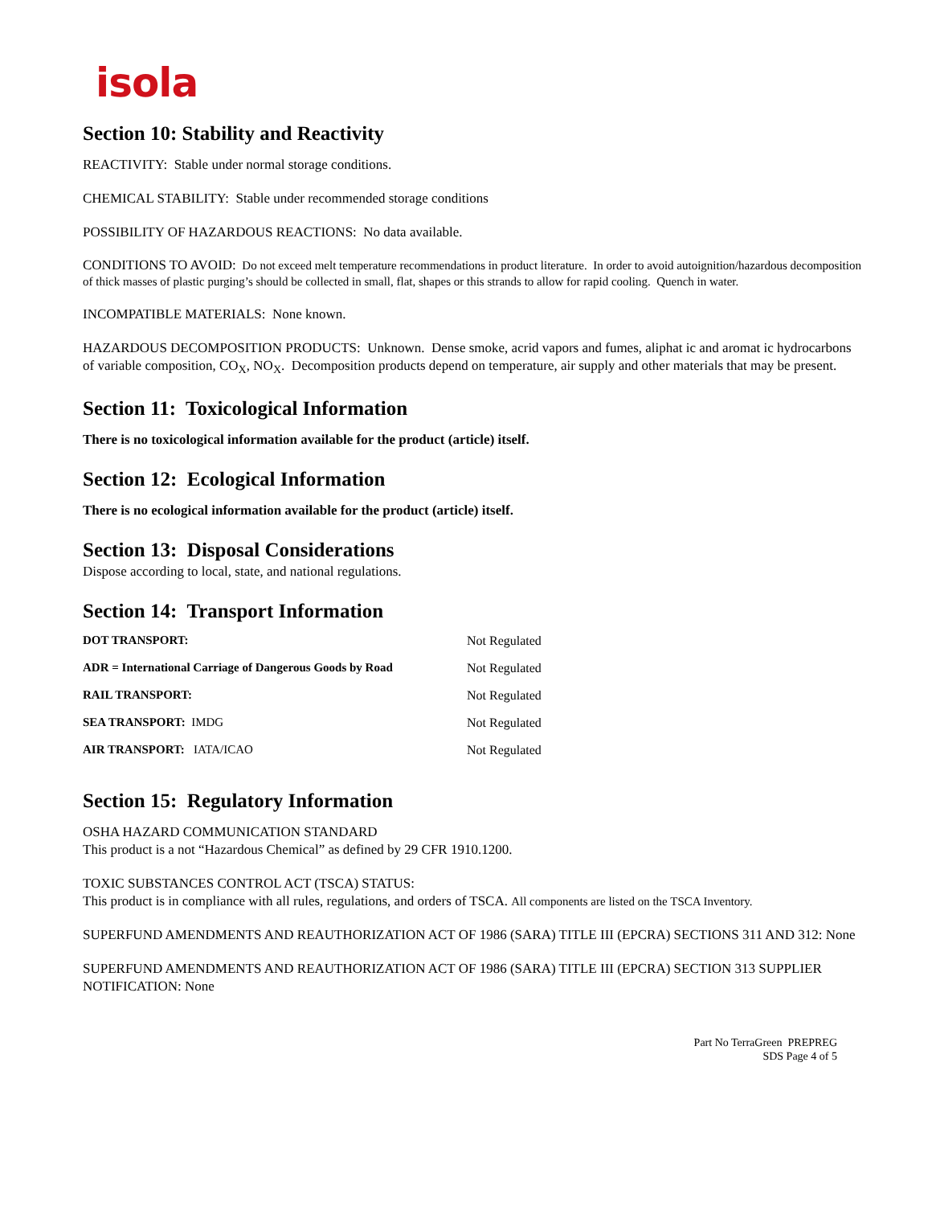isola
Section 10: Stability and Reactivity
REACTIVITY: Stable under normal storage conditions.
CHEMICAL STABILITY: Stable under recommended storage conditions
POSSIBILITY OF HAZARDOUS REACTIONS: No data available.
CONDITIONS TO AVOID: Do not exceed melt temperature recommendations in product literature. In order to avoid autoignition/hazardous decomposition of thick masses of plastic purging’s should be collected in small, flat, shapes or this strands to allow for rapid cooling. Quench in water.
INCOMPATIBLE MATERIALS: None known.
HAZARDOUS DECOMPOSITION PRODUCTS: Unknown. Dense smoke, acrid vapors and fumes, aliphat ic and aromat ic hydrocarbons of variable composition, CO<sub>X</sub>, NO<sub>X</sub>. Decomposition products depend on temperature, air supply and other materials that may be present.
Section 11: Toxicological Information
There is no toxicological information available for the product (article) itself.
Section 12: Ecological Information
There is no ecological information available for the product (article) itself.
Section 13: Disposal Considerations
Dispose according to local, state, and national regulations.
Section 14: Transport Information
| DOT TRANSPORT: | Not Regulated |
| ADR = International Carriage of Dangerous Goods by Road | Not Regulated |
| RAIL TRANSPORT: | Not Regulated |
| SEA TRANSPORT: IMDG | Not Regulated |
| AIR TRANSPORT: IATA/ICAO | Not Regulated |
Section 15: Regulatory Information
OSHA HAZARD COMMUNICATION STANDARD
This product is a not “Hazardous Chemical” as defined by 29 CFR 1910.1200.
TOXIC SUBSTANCES CONTROL ACT (TSCA) STATUS:
This product is in compliance with all rules, regulations, and orders of TSCA. All components are listed on the TSCA Inventory.
SUPERFUND AMENDMENTS AND REAUTHORIZATION ACT OF 1986 (SARA) TITLE III (EPCRA) SECTIONS 311 AND 312: None
SUPERFUND AMENDMENTS AND REAUTHORIZATION ACT OF 1986 (SARA) TITLE III (EPCRA) SECTION 313 SUPPLIER NOTIFICATION: None
Part No TerraGreen PREPREG
SDS Page 4 of 5